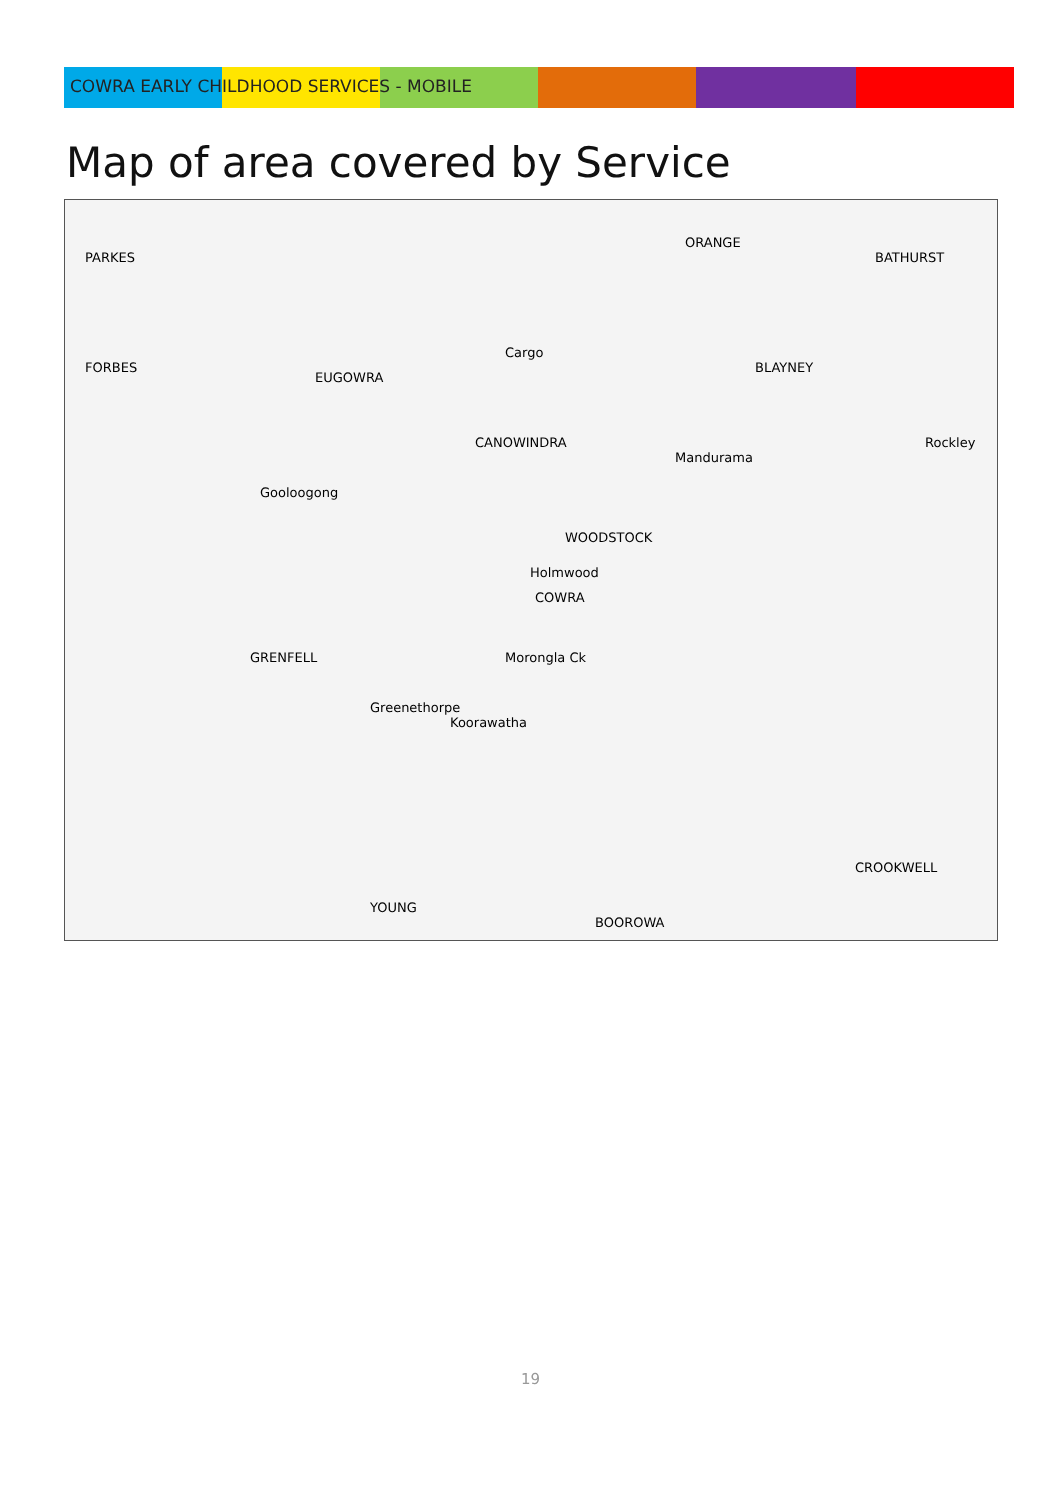COWRA EARLY CHILDHOOD SERVICES - MOBILE
Map of area covered by Service
PARKES
FORBES
EUGOWRA
ORANGE
BATHURST
BLAYNEY
CANOWINDRA
Cargo
Mandurama
Gooloogong
WOODSTOCK
Holmwood
COWRA
Morongla Ck GRENFELL
Greenethorpe
Koorawatha
YOUNG
BOOROWA
CROOKWELL
Rockley
19